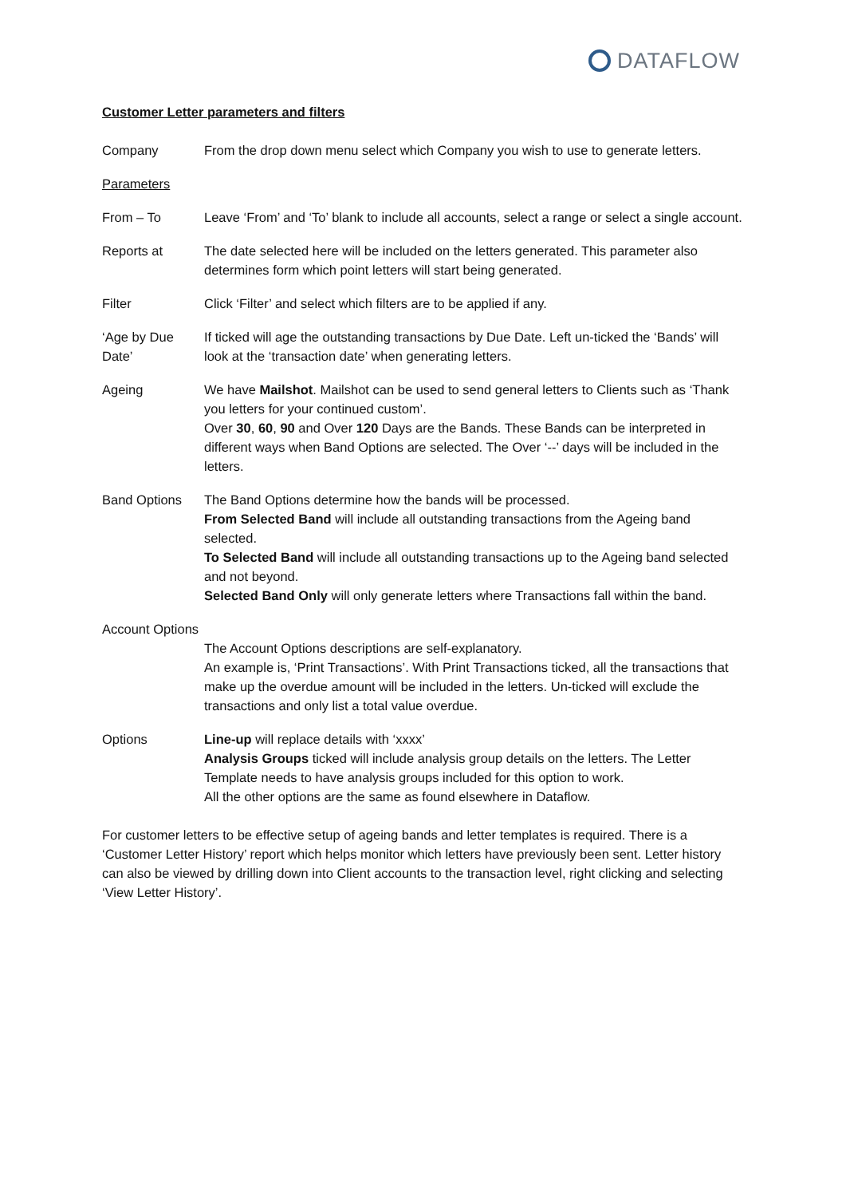DATAFLOW
Customer Letter parameters and filters
Company From the drop down menu select which Company you wish to use to generate letters.
Parameters
From – To Leave ‘From’ and ‘To’ blank to include all accounts, select a range or select a single account.
Reports at The date selected here will be included on the letters generated. This parameter also determines form which point letters will start being generated.
Filter Click ‘Filter’ and select which filters are to be applied if any.
‘Age by Due Date’
If ticked will age the outstanding transactions by Due Date. Left un-ticked the ‘Bands’ will look at the ‘transaction date’ when generating letters.
Ageing We have Mailshot. Mailshot can be used to send general letters to Clients such as ‘Thank you letters for your continued custom’.
Over 30, 60, 90 and Over 120 Days are the Bands. These Bands can be interpreted in different ways when Band Options are selected. The Over ‘--’ days will be included in the letters.
Band Options The Band Options determine how the bands will be processed.
From Selected Band will include all outstanding transactions from the Ageing band selected.
To Selected Band will include all outstanding transactions up to the Ageing band selected and not beyond.
Selected Band Only will only generate letters where Transactions fall within the band.
Account Options
The Account Options descriptions are self-explanatory.
An example is, ‘Print Transactions’. With Print Transactions ticked, all the transactions that make up the overdue amount will be included in the letters. Un-ticked will exclude the transactions and only list a total value overdue.
Options Line-up will replace details with ‘xxxx’
Analysis Groups ticked will include analysis group details on the letters. The Letter Template needs to have analysis groups included for this option to work.
All the other options are the same as found elsewhere in Dataflow.
For customer letters to be effective setup of ageing bands and letter templates is required. There is a ‘Customer Letter History’ report which helps monitor which letters have previously been sent. Letter history can also be viewed by drilling down into Client accounts to the transaction level, right clicking and selecting ‘View Letter History’.